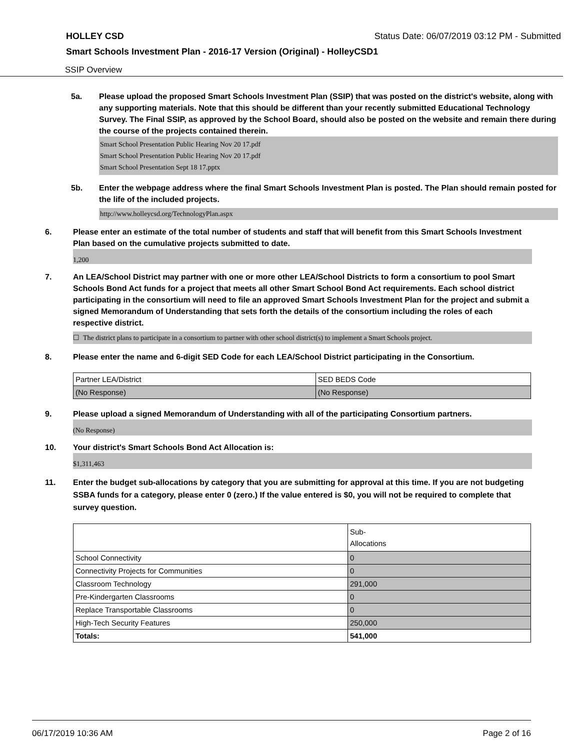HOLLEY CSD Status Date: 06/07/2019 03:12 PM - Submitted
Smart Schools Investment Plan - 2016-17 Version (Original) - HolleyCSD1
SSIP Overview
5a. Please upload the proposed Smart Schools Investment Plan (SSIP) that was posted on the district's website, along with any supporting materials. Note that this should be different than your recently submitted Educational Technology Survey. The Final SSIP, as approved by the School Board, should also be posted on the website and remain there during the course of the projects contained therein.
Smart School Presentation Public Hearing Nov 20 17.pdf
Smart School Presentation Public Hearing Nov 20 17.pdf
Smart School Presentation Sept 18 17.pptx
5b. Enter the webpage address where the final Smart Schools Investment Plan is posted. The Plan should remain posted for the life of the included projects.
http://www.holleycsd.org/TechnologyPlan.aspx
6. Please enter an estimate of the total number of students and staff that will benefit from this Smart Schools Investment Plan based on the cumulative projects submitted to date.
1,200
7. An LEA/School District may partner with one or more other LEA/School Districts to form a consortium to pool Smart Schools Bond Act funds for a project that meets all other Smart School Bond Act requirements. Each school district participating in the consortium will need to file an approved Smart Schools Investment Plan for the project and submit a signed Memorandum of Understanding that sets forth the details of the consortium including the roles of each respective district.
☐ The district plans to participate in a consortium to partner with other school district(s) to implement a Smart Schools project.
8. Please enter the name and 6-digit SED Code for each LEA/School District participating in the Consortium.
| Partner LEA/District | SED BEDS Code |
| (No Response) | (No Response) |
9. Please upload a signed Memorandum of Understanding with all of the participating Consortium partners.
(No Response)
10. Your district's Smart Schools Bond Act Allocation is:
$1,311,463
11. Enter the budget sub-allocations by category that you are submitting for approval at this time. If you are not budgeting SSBA funds for a category, please enter 0 (zero.) If the value entered is $0, you will not be required to complete that survey question.
| | Sub- Allocations |
| School Connectivity | 0 |
| Connectivity Projects for Communities | 0 |
| Classroom Technology | 291,000 |
| Pre-Kindergarten Classrooms | 0 |
| Replace Transportable Classrooms | 0 |
| High-Tech Security Features | 250,000 |
| Totals: | 541,000 |
06/17/2019 10:36 AM Page 2 of 16